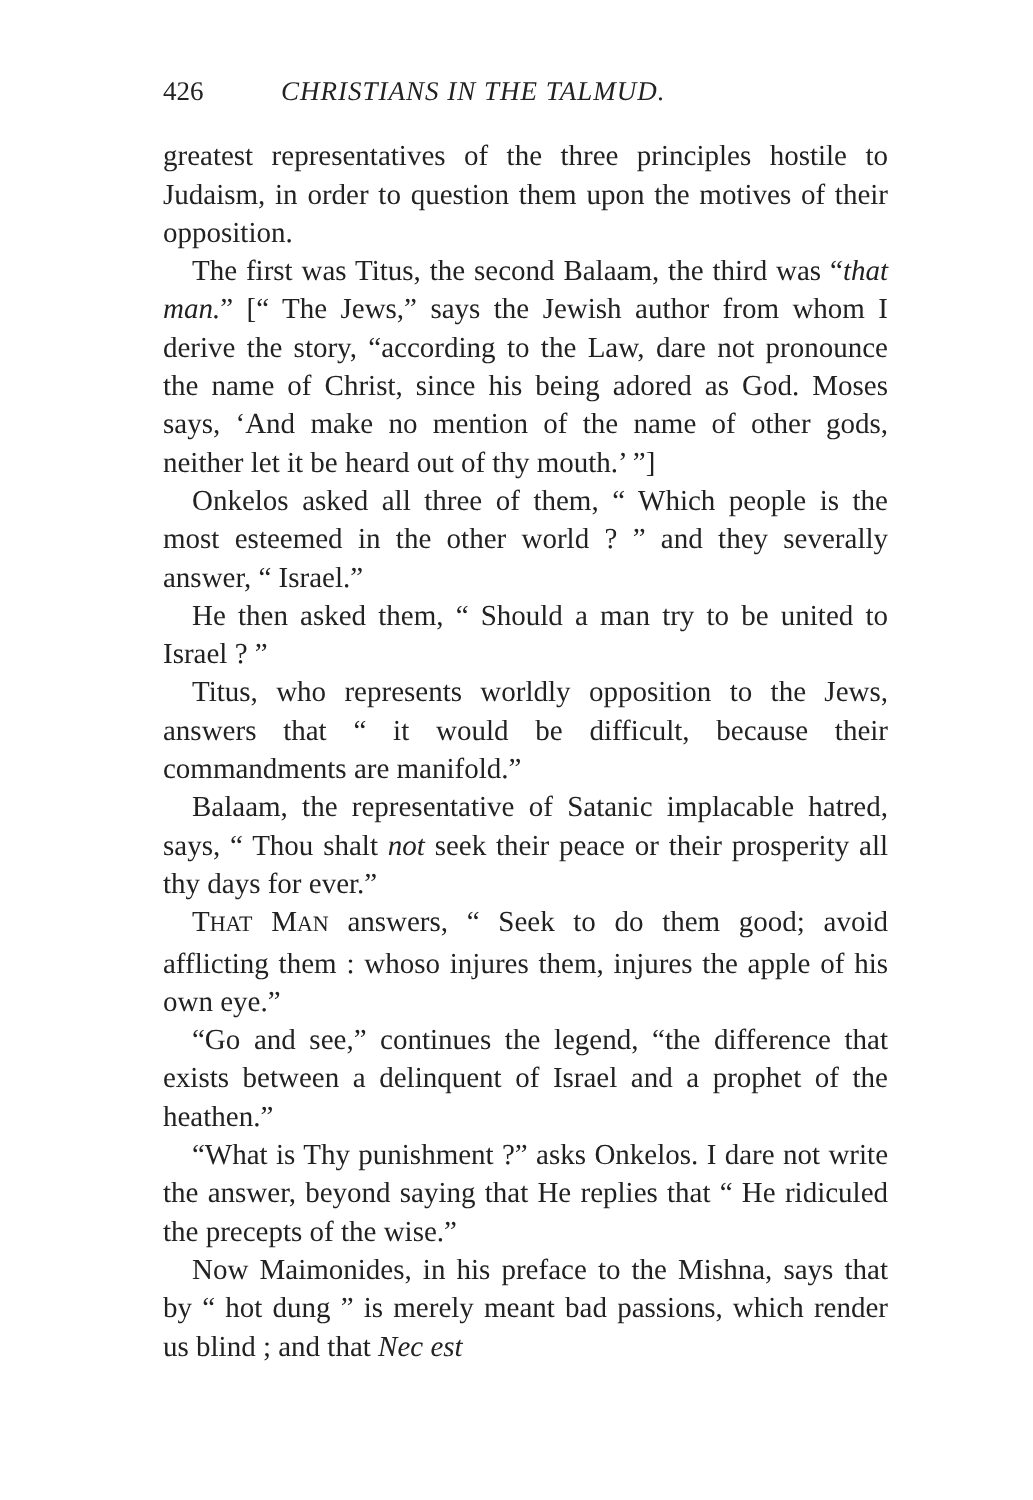426 CHRISTIANS IN THE TALMUD.
greatest representatives of the three principles hos­tile to Judaism, in order to question them upon the motives of their opposition.
The first was Titus, the second Balaam, the third was “that man.” [“ The Jews,” says the Jewish author from whom I derive the story, “according to the Law, dare not pronounce the name of Christ, since his being adored as God. Moses says, ‘And make no mention of the name of other gods, neither let it be heard out of thy mouth.’ ”]
Onkelos asked all three of them, “ Which people is the most esteemed in the other world ? ” and they severally answer, “ Israel.”
He then asked them, “ Should a man try to be united to Israel ? ”
Titus, who represents worldly opposition to the Jews, answers that “ it would be difficult, because their commandments are manifold.”
Balaam, the representative of Satanic implacable hatred, says, “ Thou shalt not seek their peace or their prosperity all thy days for ever.”
THAT MAN answers, “ Seek to do them good; avoid afflicting them : whoso injures them, injures the apple of his own eye.”
“Go and see,” continues the legend, “the dif­ference that exists between a delinquent of Israel and a prophet of the heathen.”
“What is Thy punishment ?” asks Onkelos. I dare not write the answer, beyond saying that He replies that “ He ridiculed the precepts of the wise.”
Now Maimonides, in his preface to the Mishna, says that by “ hot dung ” is merely meant bad pas­sions, which render us blind ; and that Nec est